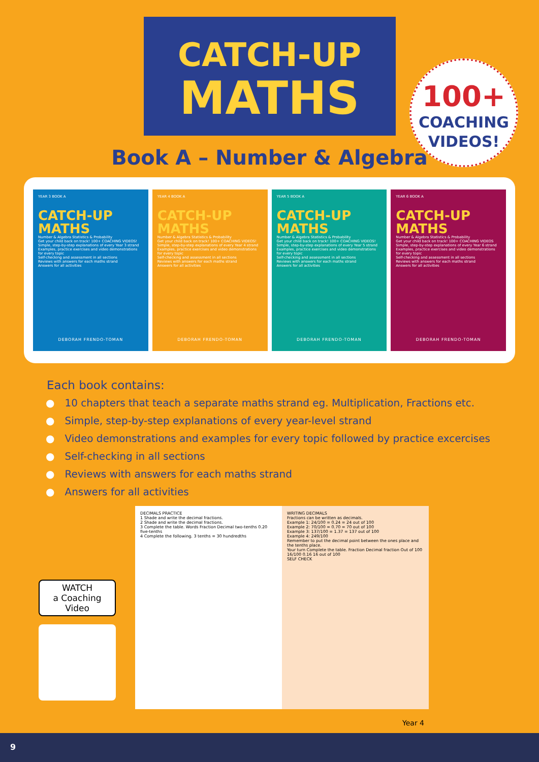CATCH-UP
MATHS
100+
COACHING
VIDEOS!
Book A – Number & Algebra
YEAR 3 BOOK A
CATCH-UP MATHS
Number & Algebra Statistics & Probability
Get your child back on track! 100+ COACHING VIDEOS!
Simple, step-by-step explanations of every Year 3 strand
Examples, practice exercises and video demonstrations for every topic
Self-checking and assessment in all sections
Reviews with answers for each maths strand
Answers for all activities
DEBORAH FRENDO-TOMAN
YEAR 4 BOOK A
CATCH-UP MATHS
Number & Algebra Statistics & Probability
Get your child back on track! 100+ COACHING VIDEOS!
Simple, step-by-step explanations of every Year 4 strand
Examples, practice exercises and video demonstrations for every topic
Self-checking and assessment in all sections
Reviews with answers for each maths strand
Answers for all activities
DEBORAH FRENDO-TOMAN
YEAR 5 BOOK A
CATCH-UP MATHS
Number & Algebra Statistics & Probability
Get your child back on track! 100+ COACHING VIDEOS!
Simple, step-by-step explanations of every Year 5 strand
Examples, practice exercises and video demonstrations for every topic
Self-checking and assessment in all sections
Reviews with answers for each maths strand
Answers for all activities
DEBORAH FRENDO-TOMAN
YEAR 6 BOOK A
CATCH-UP MATHS
Number & Algebra Statistics & Probability
Get your child back on track! 100+ COACHING VIDEOS
Simple, step-by-step explanations of every Year 6 strand
Examples, practice exercises and video demonstrations for every topic
Self-checking and assessment in all sections
Reviews with answers for each maths strand
Answers for all activities
DEBORAH FRENDO-TOMAN
Each book contains:
● 10 chapters that teach a separate maths strand eg. Multiplication, Fractions etc.
● Simple, step-by-step explanations of every year-level strand
● Video demonstrations and examples for every topic followed by practice excercises
● Self-checking in all sections
● Reviews with answers for each maths strand
● Answers for all activities
WATCH
a Coaching
Video
DECIMALS PRACTICE
1 Shade and write the decimal fractions.
2 Shade and write the decimal fractions.
3 Complete the table. Words Fraction Decimal two-tenths 0.20 five-tenths
4 Complete the following. 3 tenths = 30 hundredths
WRITING DECIMALS
Fractions can be written as decimals.
Example 1: 24/100 = 0.24 = 24 out of 100
Example 2: 70/100 = 0.70 = 70 out of 100
Example 3: 137/100 = 1.37 = 137 out of 100
Example 4: 249/100
Remember to put the decimal point between the ones place and the tenths place.
Your turn Complete the table. Fraction Decimal fraction Out of 100 16/100 0.16 16 out of 100
SELF CHECK
Year 4
9